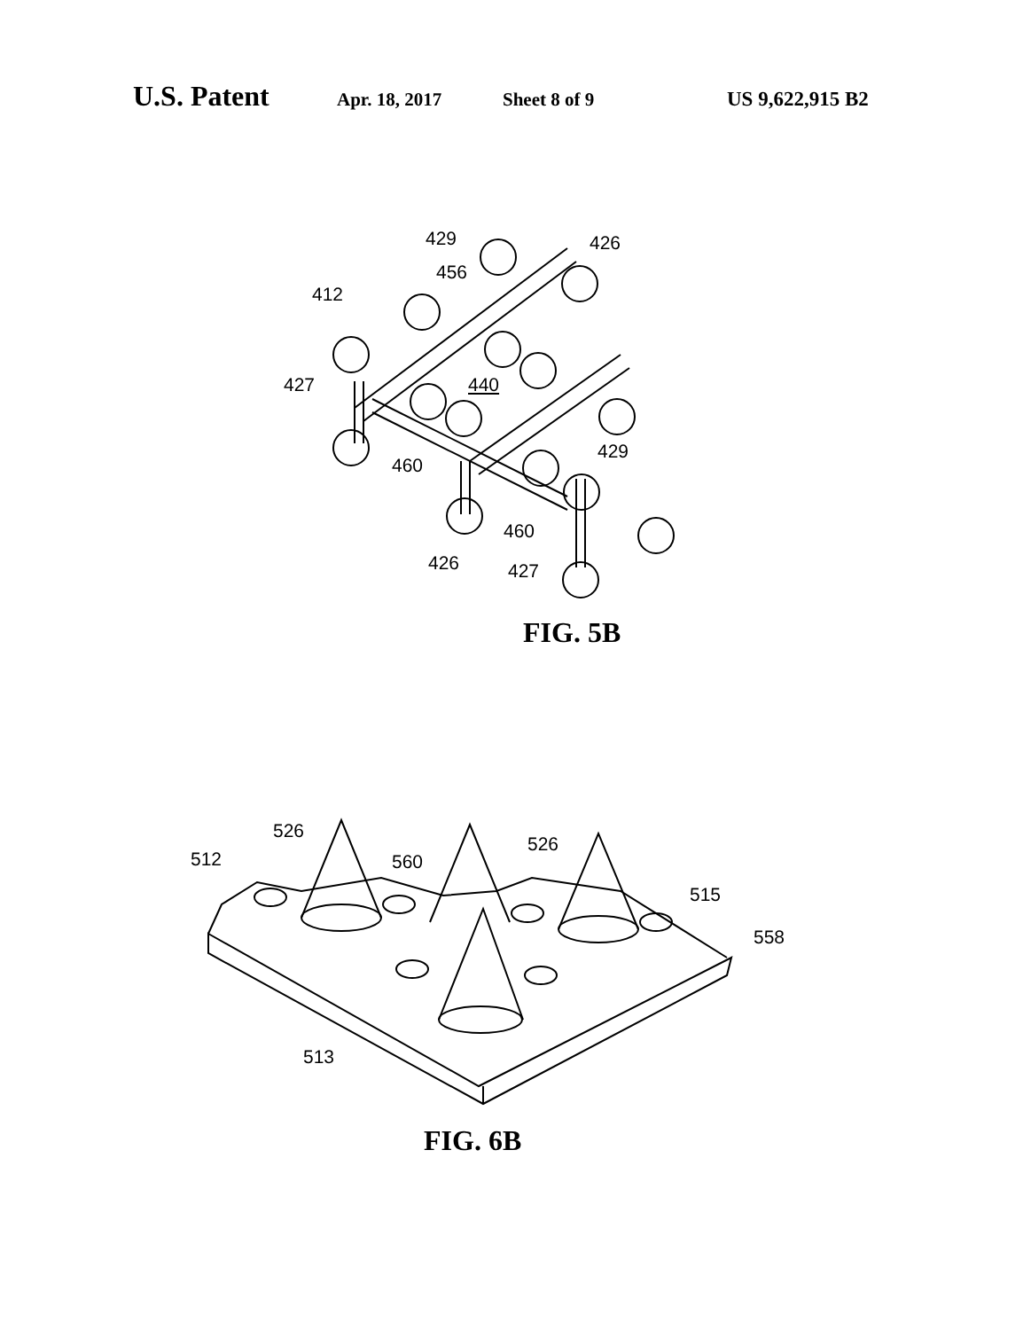U.S. Patent Apr. 18, 2017 Sheet 8 of 9 US 9,622,915 B2
429 426
456
412
427 440
429
460
460
426 427
FIG. 5B
526
526
512 560
515
558
513
FIG. 6B